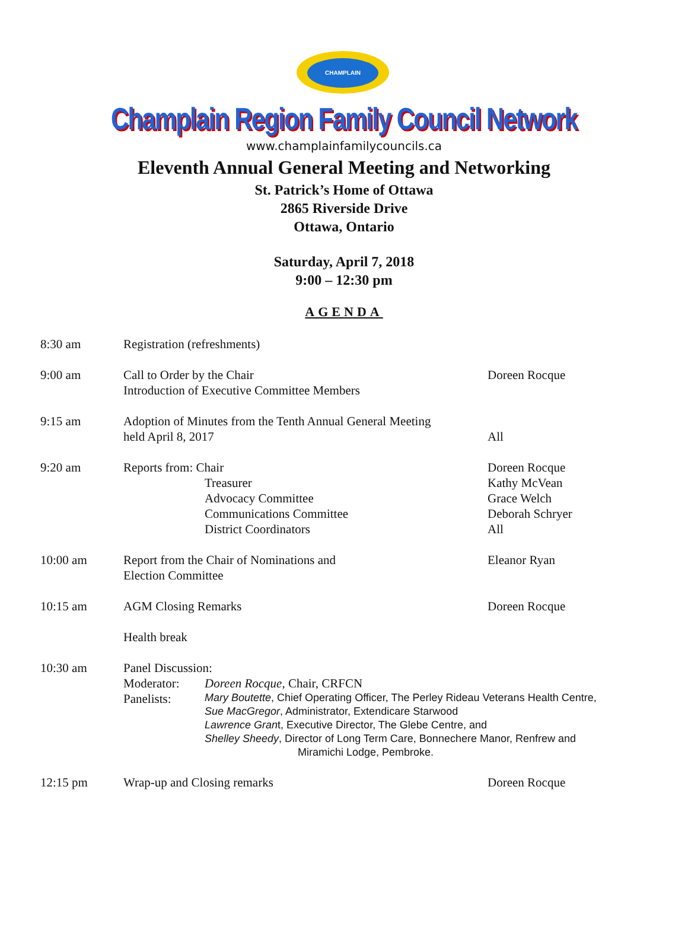CHAMPLAIN
Champlain Region Family Council Network
www.champlainfamilycouncils.ca
Eleventh Annual General Meeting and Networking
St. Patrick’s Home of Ottawa
2865 Riverside Drive
Ottawa, Ontario
Saturday, April 7, 2018
9:00 – 12:30 pm
AGENDA
| 8:30 am | Registration (refreshments) | |
| 9:00 am | Call to Order by the Chair Introduction of Executive Committee Members | Doreen Rocque |
| 9:15 am | Adoption of Minutes from the Tenth Annual General Meeting held April 8, 2017 | All |
| 9:20 am | Reports from: Chair Treasurer Advocacy Committee Communications Committee District Coordinators | Doreen Rocque Kathy McVean Grace Welch Deborah Schryer All |
| 10:00 am | Report from the Chair of Nominations and Election Committee | Eleanor Ryan |
| 10:15 am | AGM Closing Remarks | Doreen Rocque |
| | Health break | |
| 10:30 am | Panel Discussion: Moderator: Panelists: Doreen Rocque , Chair, CRFCN Mary Boutette , Chief Operating Officer, The Perley Rideau Veterans Health Centre, Sue MacGregor , Administrator, Extendicare Starwood Lawrence Gran t, Executive Director, The Glebe Centre, and Shelley Sheedy , Director of Long Term Care, Bonnechere Manor, Renfrew and Miramichi Lodge, Pembroke. | |
| 12:15 pm | Wrap-up and Closing remarks | Doreen Rocque |